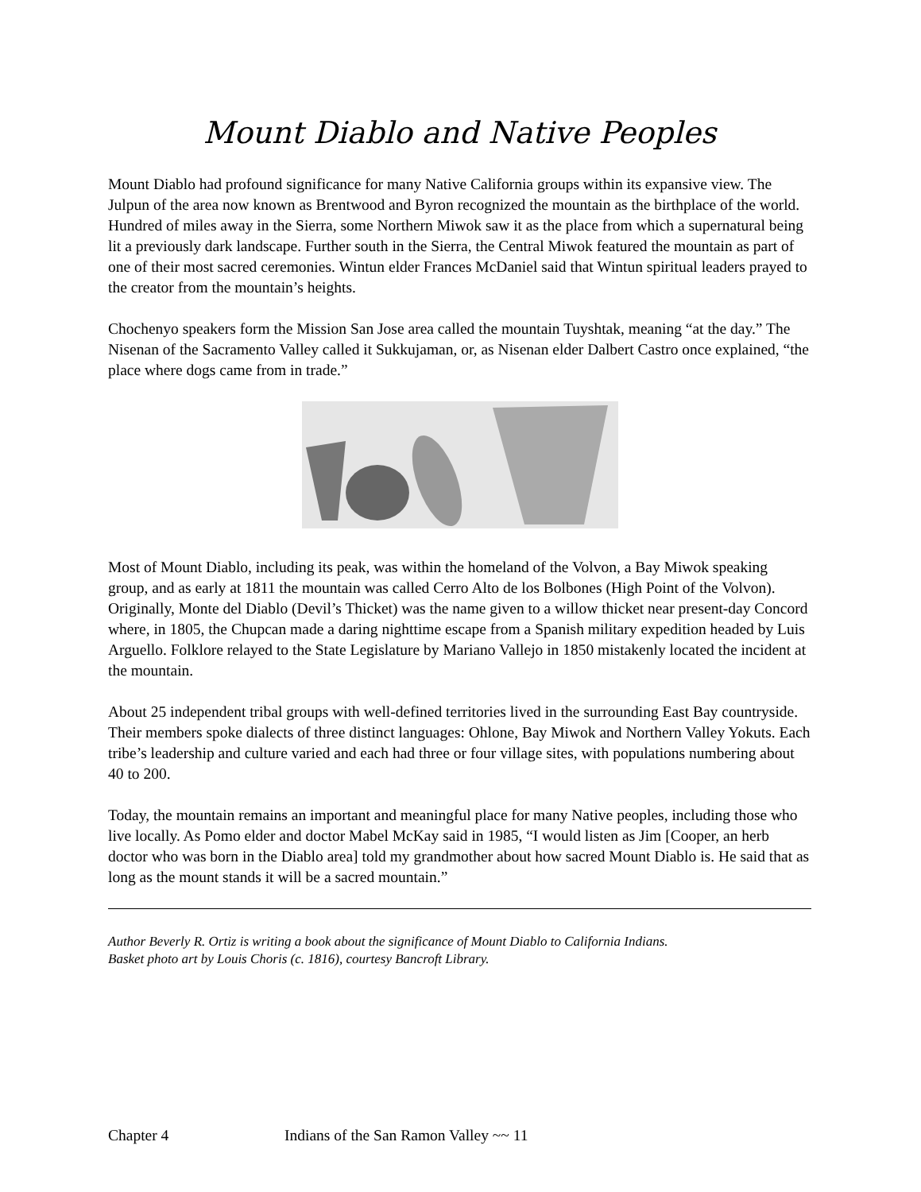Mount Diablo and Native Peoples
Mount Diablo had profound significance for many Native California groups within its expansive view. The Julpun of the area now known as Brentwood and Byron recognized the mountain as the birthplace of the world. Hundred of miles away in the Sierra, some Northern Miwok saw it as the place from which a supernatural being lit a previously dark landscape. Further south in the Sierra, the Central Miwok featured the mountain as part of one of their most sacred ceremonies. Wintun elder Frances McDaniel said that Wintun spiritual leaders prayed to the creator from the mountain’s heights.
Chochenyo speakers form the Mission San Jose area called the mountain Tuyshtak, meaning “at the day.” The Nisenan of the Sacramento Valley called it Sukkujaman, or, as Nisenan elder Dalbert Castro once explained, “the place where dogs came from in trade.”
Most of Mount Diablo, including its peak, was within the homeland of the Volvon, a Bay Miwok speaking group, and as early at 1811 the mountain was called Cerro Alto de los Bolbones (High Point of the Volvon). Originally, Monte del Diablo (Devil’s Thicket) was the name given to a willow thicket near present-day Concord where, in 1805, the Chupcan made a daring nighttime escape from a Spanish military expedition headed by Luis Arguello. Folklore relayed to the State Legislature by Mariano Vallejo in 1850 mistakenly located the incident at the mountain.
About 25 independent tribal groups with well-defined territories lived in the surrounding East Bay countryside. Their members spoke dialects of three distinct languages: Ohlone, Bay Miwok and Northern Valley Yokuts. Each tribe’s leadership and culture varied and each had three or four village sites, with populations numbering about 40 to 200.
Today, the mountain remains an important and meaningful place for many Native peoples, including those who live locally. As Pomo elder and doctor Mabel McKay said in 1985, “I would listen as Jim [Cooper, an herb doctor who was born in the Diablo area] told my grandmother about how sacred Mount Diablo is. He said that as long as the mount stands it will be a sacred mountain.”
Author Beverly R. Ortiz is writing a book about the significance of Mount Diablo to California Indians.
Basket photo art by Louis Choris (c. 1816), courtesy Bancroft Library.
Chapter 4
Indians of the San Ramon Valley ~~ 11